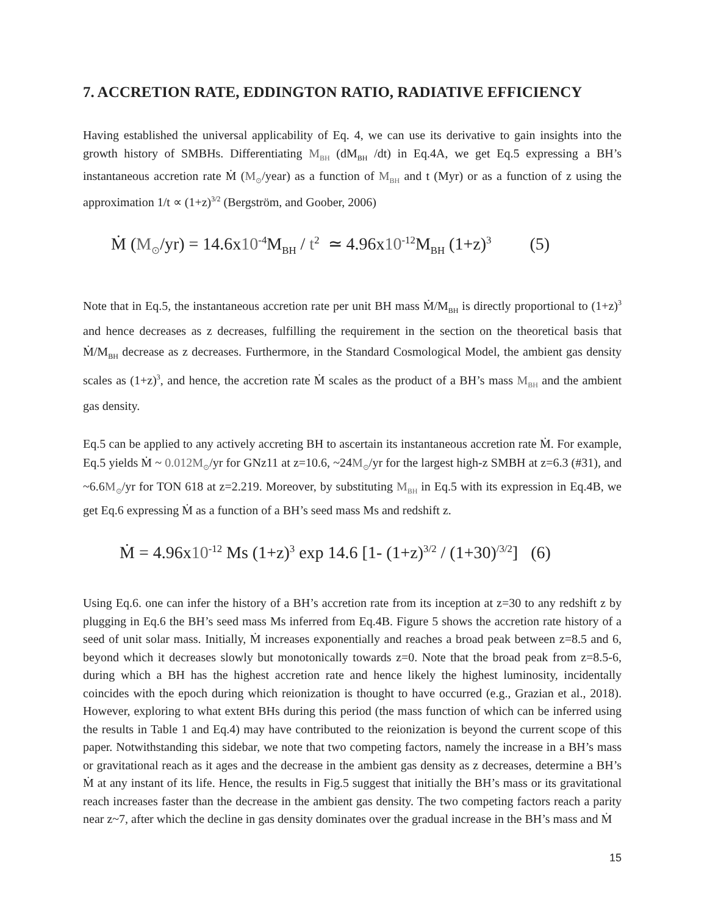7. ACCRETION RATE, EDDINGTON RATIO, RADIATIVE EFFICIENCY
Having established the universal applicability of Eq. 4, we can use its derivative to gain insights into the growth history of SMBHs. Differentiating M<sub>BH</sub> (dM<sub>BH</sub> /dt) in Eq.4A, we get Eq.5 expressing a BH’s instantaneous accretion rate Ṁ (M<sub>⊙</sub>/year) as a function of M<sub>BH</sub> and t (Myr) or as a function of z using the approximation 1/t ∝ (1+z)<sup>3/2</sup> (Bergström, and Goober, 2006)
Ṁ (M<sub>⊙</sub>/yr) = 14.6x10<sup>-4</sup>M<sub>BH</sub> / t<sup>2</sup> ≃ 4.96x10<sup>-12</sup>M<sub>BH</sub> (1+z)<sup>3</sup> (5)
Note that in Eq.5, the instantaneous accretion rate per unit BH mass Ṁ/M<sub>BH</sub> is directly proportional to (1+z)<sup>3</sup> and hence decreases as z decreases, fulfilling the requirement in the section on the theoretical basis that Ṁ/M<sub>BH</sub> decrease as z decreases. Furthermore, in the Standard Cosmological Model, the ambient gas density scales as (1+z)<sup>3</sup>, and hence, the accretion rate Ṁ scales as the product of a BH’s mass M<sub>BH</sub> and the ambient gas density.
Eq.5 can be applied to any actively accreting BH to ascertain its instantaneous accretion rate Ṁ. For example, Eq.5 yields Ṁ ~ 0.012M<sub>⊙</sub>/yr for GNz11 at z=10.6, ~24M<sub>⊙</sub>/yr for the largest high-z SMBH at z=6.3 (#31), and ~6.6M<sub>⊙</sub>/yr for TON 618 at z=2.219. Moreover, by substituting M<sub>BH</sub> in Eq.5 with its expression in Eq.4B, we get Eq.6 expressing Ṁ as a function of a BH’s seed mass Ms and redshift z.
Ṁ = 4.96x10<sup>-12</sup> Ms (1+z)<sup>3</sup> exp 14.6 [1- (1+z)<sup>3/2</sup> / (1+30)<sup>/3/2</sup>] (6)
Using Eq.6. one can infer the history of a BH’s accretion rate from its inception at z=30 to any redshift z by plugging in Eq.6 the BH’s seed mass Ms inferred from Eq.4B. Figure 5 shows the accretion rate history of a seed of unit solar mass. Initially, Ṁ increases exponentially and reaches a broad peak between z=8.5 and 6, beyond which it decreases slowly but monotonically towards z=0. Note that the broad peak from z=8.5-6, during which a BH has the highest accretion rate and hence likely the highest luminosity, incidentally coincides with the epoch during which reionization is thought to have occurred (e.g., Grazian et al., 2018). However, exploring to what extent BHs during this period (the mass function of which can be inferred using the results in Table 1 and Eq.4) may have contributed to the reionization is beyond the current scope of this paper. Notwithstanding this sidebar, we note that two competing factors, namely the increase in a BH’s mass or gravitational reach as it ages and the decrease in the ambient gas density as z decreases, determine a BH’s Ṁ at any instant of its life. Hence, the results in Fig.5 suggest that initially the BH’s mass or its gravitational reach increases faster than the decrease in the ambient gas density. The two competing factors reach a parity near z~7, after which the decline in gas density dominates over the gradual increase in the BH’s mass and Ṁ
15